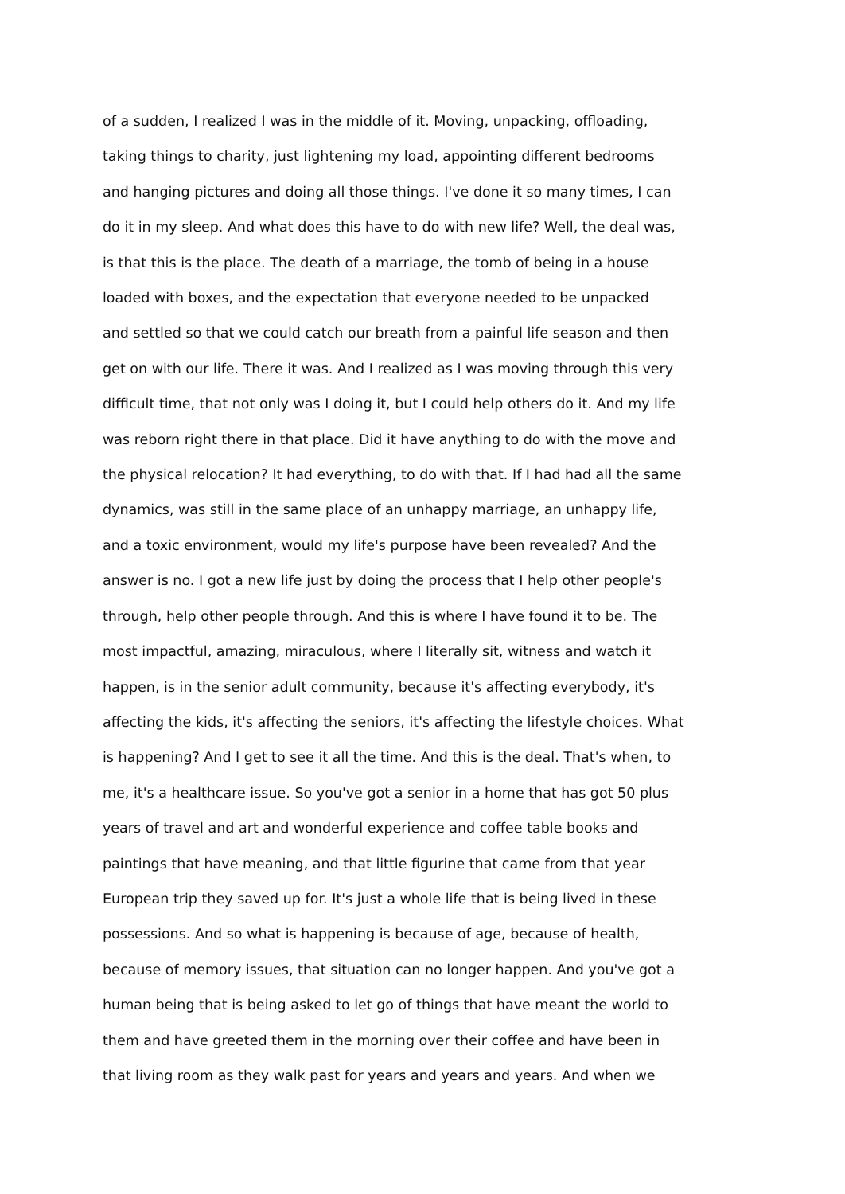of a sudden, I realized I was in the middle of it. Moving, unpacking, offloading,
taking things to charity, just lightening my load, appointing different bedrooms
and hanging pictures and doing all those things. I've done it so many times, I can
do it in my sleep. And what does this have to do with new life? Well, the deal was,
is that this is the place. The death of a marriage, the tomb of being in a house
loaded with boxes, and the expectation that everyone needed to be unpacked
and settled so that we could catch our breath from a painful life season and then
get on with our life. There it was. And I realized as I was moving through this very
difficult time, that not only was I doing it, but I could help others do it. And my life
was reborn right there in that place. Did it have anything to do with the move and
the physical relocation? It had everything, to do with that. If I had had all the same
dynamics, was still in the same place of an unhappy marriage, an unhappy life,
and a toxic environment, would my life's purpose have been revealed? And the
answer is no. I got a new life just by doing the process that I help other people's
through, help other people through. And this is where I have found it to be. The
most impactful, amazing, miraculous, where I literally sit, witness and watch it
happen, is in the senior adult community, because it's affecting everybody, it's
affecting the kids, it's affecting the seniors, it's affecting the lifestyle choices. What
is happening? And I get to see it all the time. And this is the deal. That's when, to
me, it's a healthcare issue. So you've got a senior in a home that has got 50 plus
years of travel and art and wonderful experience and coffee table books and
paintings that have meaning, and that little figurine that came from that year
European trip they saved up for. It's just a whole life that is being lived in these
possessions. And so what is happening is because of age, because of health,
because of memory issues, that situation can no longer happen. And you've got a
human being that is being asked to let go of things that have meant the world to
them and have greeted them in the morning over their coffee and have been in
that living room as they walk past for years and years and years. And when we